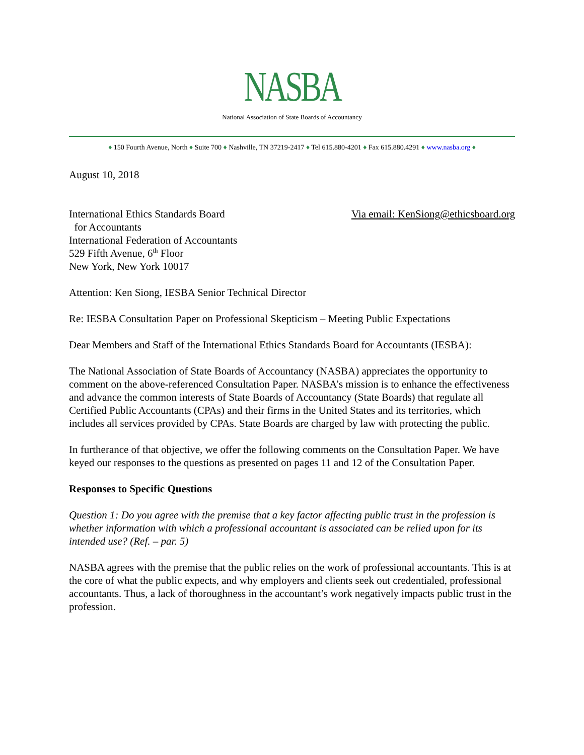NASBA
National Association of State Boards of Accountancy
♦ 150 Fourth Avenue, North ♦ Suite 700 ♦ Nashville, TN 37219-2417 ♦ Tel 615.880-4201 ♦ Fax 615.880.4291 ♦ www.nasba.org ♦
August 10, 2018
International Ethics Standards Board
for Accountants
International Federation of Accountants
529 Fifth Avenue, 6<sup>th</sup> Floor
New York, New York 10017
Via email: KenSiong@ethicsboard.org
Attention: Ken Siong, IESBA Senior Technical Director
Re: IESBA Consultation Paper on Professional Skepticism – Meeting Public Expectations
Dear Members and Staff of the International Ethics Standards Board for Accountants (IESBA):
The National Association of State Boards of Accountancy (NASBA) appreciates the opportunity to comment on the above-referenced Consultation Paper. NASBA’s mission is to enhance the effectiveness and advance the common interests of State Boards of Accountancy (State Boards) that regulate all Certified Public Accountants (CPAs) and their firms in the United States and its territories, which includes all services provided by CPAs. State Boards are charged by law with protecting the public.
In furtherance of that objective, we offer the following comments on the Consultation Paper. We have keyed our responses to the questions as presented on pages 11 and 12 of the Consultation Paper.
Responses to Specific Questions
Question 1: Do you agree with the premise that a key factor affecting public trust in the profession is whether information with which a professional accountant is associated can be relied upon for its intended use? (Ref. – par. 5)
NASBA agrees with the premise that the public relies on the work of professional accountants. This is at the core of what the public expects, and why employers and clients seek out credentialed, professional accountants. Thus, a lack of thoroughness in the accountant’s work negatively impacts public trust in the profession.